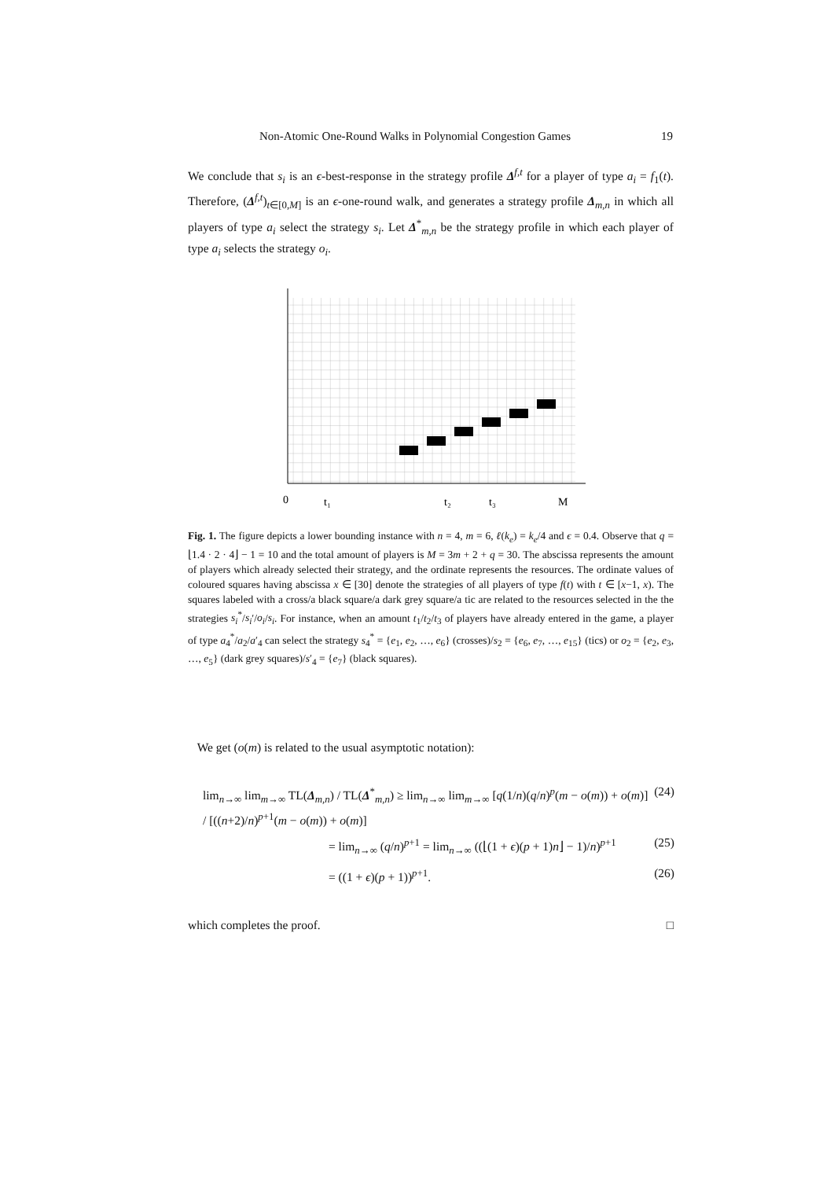Non-Atomic One-Round Walks in Polynomial Congestion Games 19
We conclude that s<sub>i</sub> is an ϵ-best-response in the strategy profile Δ<sup>f,t</sup> for a player of type a<sub>i</sub> = f<sub>1</sub>(t). Therefore, (Δ<sup>f,t</sup>)<sub>t∈[0,M]</sub> is an ϵ-one-round walk, and generates a strategy profile Δ<sub>m,n</sub> in which all players of type a<sub>i</sub> select the strategy s<sub>i</sub>. Let Δ<sup>*</sup><sub>m,n</sub> be the strategy profile in which each player of type a<sub>i</sub> selects the strategy o<sub>i</sub>.
0
t₁
t₂
t₃
M
Fig. 1. The figure depicts a lower bounding instance with n = 4, m = 6, ℓ(k<sub>e</sub>) = k<sub>e</sub>/4 and ϵ = 0.4. Observe that q = ⌊1.4 · 2 · 4⌋ − 1 = 10 and the total amount of players is M = 3m + 2 + q = 30. The abscissa represents the amount of players which already selected their strategy, and the ordinate represents the resources. The ordinate values of coloured squares having abscissa x ∈ [30] denote the strategies of all players of type f(t) with t ∈ [x−1, x). The squares labeled with a cross/a black square/a dark grey square/a tic are related to the resources selected in the the strategies s<sub>i</sub><sup>*</sup>/s<sub>i</sub>′/o<sub>i</sub>/s<sub>i</sub>. For instance, when an amount t<sub>1</sub>/t<sub>2</sub>/t<sub>3</sub> of players have already entered in the game, a player of type a<sub>4</sub><sup>*</sup>/a<sub>2</sub>/a′<sub>4</sub> can select the strategy s<sub>4</sub><sup>*</sup> = {e<sub>1</sub>, e<sub>2</sub>, …, e<sub>6</sub>} (crosses)/s<sub>2</sub> = {e<sub>6</sub>, e<sub>7</sub>, …, e<sub>15</sub>} (tics) or o<sub>2</sub> = {e<sub>2</sub>, e<sub>3</sub>, …, e<sub>5</sub>} (dark grey squares)/s′<sub>4</sub> = {e<sub>7</sub>} (black squares).
We get (o(m) is related to the usual asymptotic notation):
lim<sub>n→∞</sub> lim<sub>m→∞</sub> TL(Δ<sub>m,n</sub>) / TL(Δ<sup>*</sup><sub>m,n</sub>) ≥ lim<sub>n→∞</sub> lim<sub>m→∞</sub> [q(1/n)(q/n)<sup>p</sup>(m − o(m)) + o(m)] / [((n+2)/n)<sup>p+1</sup>(m − o(m)) + o(m)] (24)
= lim<sub>n→∞</sub> (q/n)<sup>p+1</sup> = lim<sub>n→∞</sub> ((⌊(1 + ϵ)(p + 1)n⌋ − 1)/n)<sup>p+1</sup> (25)
= ((1 + ϵ)(p + 1))<sup>p+1</sup>. (26)
which completes the proof. □